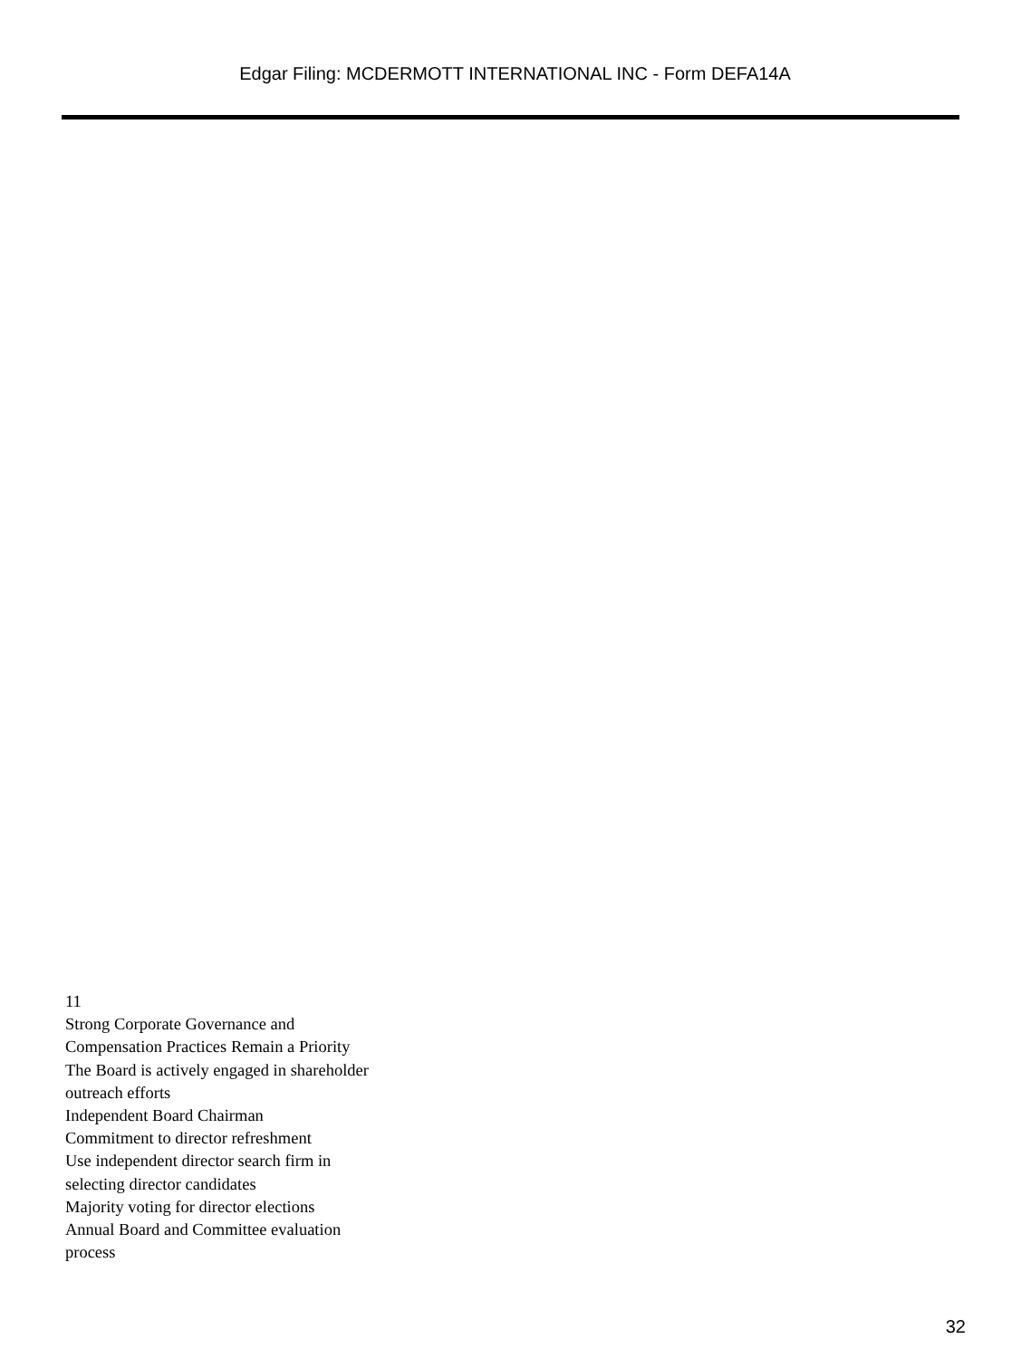Edgar Filing: MCDERMOTT INTERNATIONAL INC - Form DEFA14A
11
Strong Corporate Governance and
Compensation Practices Remain a Priority
The Board is actively engaged in shareholder
outreach efforts
Independent Board Chairman
Commitment to director refreshment
Use independent director search firm in
selecting director candidates
Majority voting for director elections
Annual Board and Committee evaluation
process
32